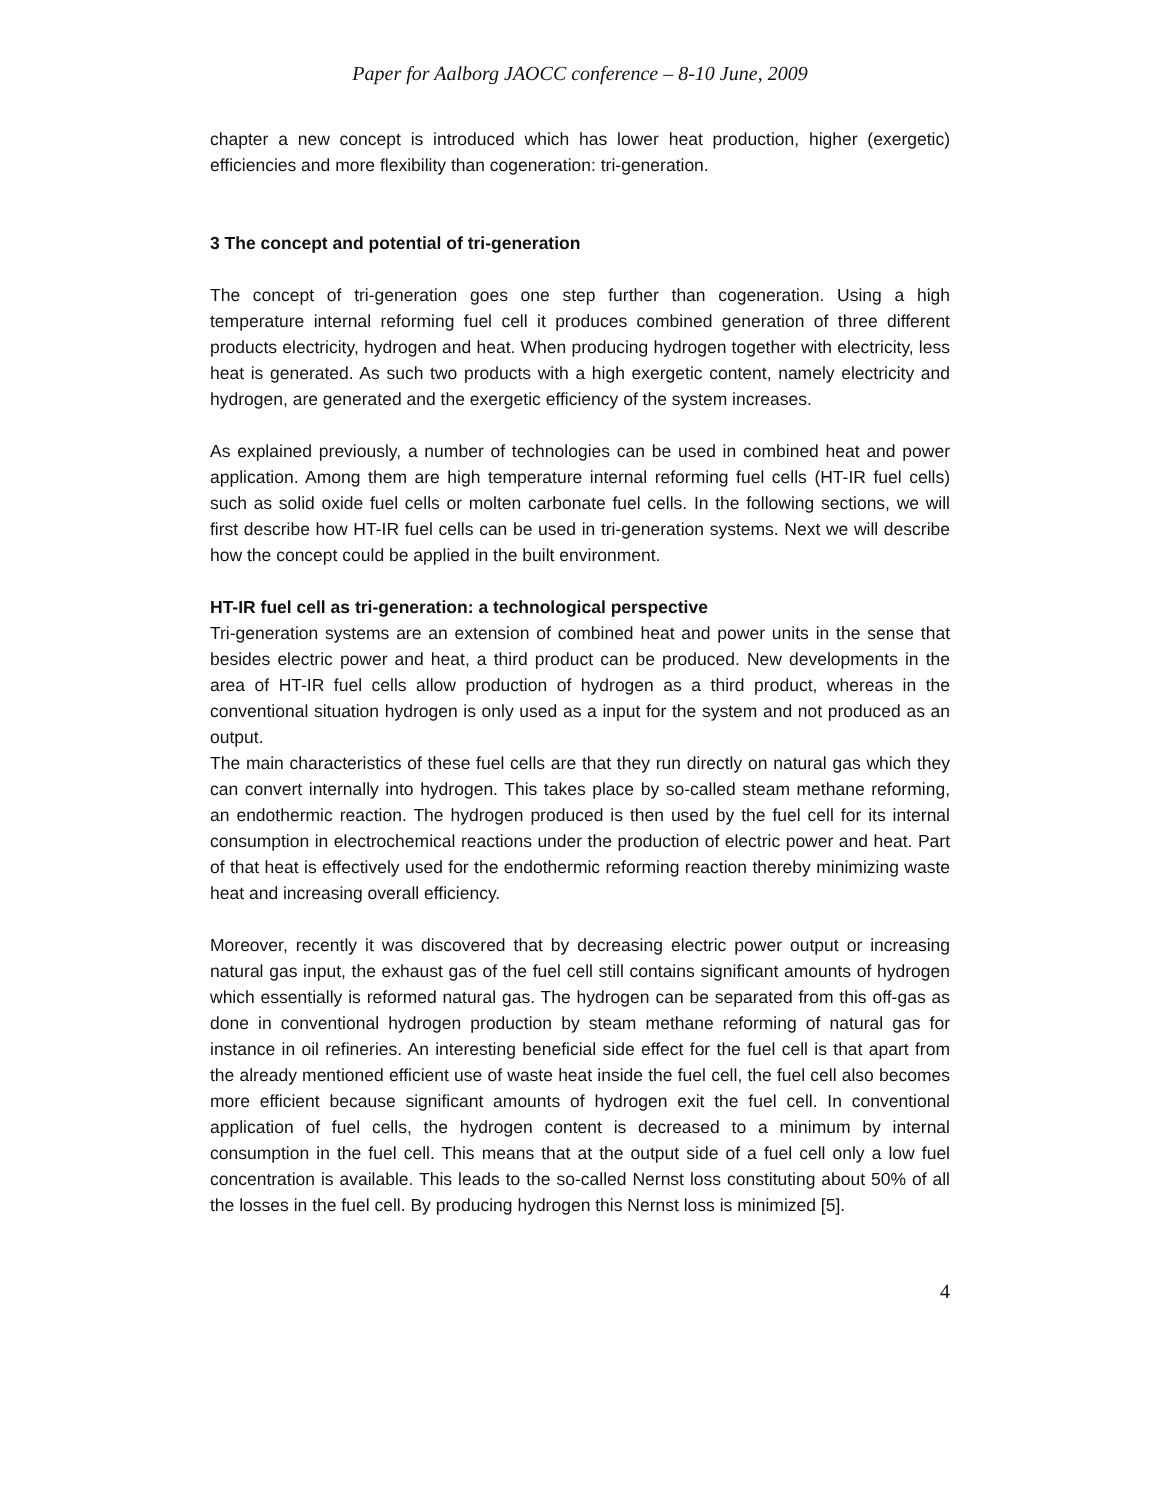Paper for Aalborg JAOCC conference – 8-10 June, 2009
chapter a new concept is introduced which has lower heat production, higher (exergetic) efficiencies and more flexibility than cogeneration: tri-generation.
3 The concept and potential of tri-generation
The concept of tri-generation goes one step further than cogeneration. Using a high temperature internal reforming fuel cell it produces combined generation of three different products electricity, hydrogen and heat. When producing hydrogen together with electricity, less heat is generated. As such two products with a high exergetic content, namely electricity and hydrogen, are generated and the exergetic efficiency of the system increases.
As explained previously, a number of technologies can be used in combined heat and power application. Among them are high temperature internal reforming fuel cells (HT-IR fuel cells) such as solid oxide fuel cells or molten carbonate fuel cells. In the following sections, we will first describe how HT-IR fuel cells can be used in tri-generation systems. Next we will describe how the concept could be applied in the built environment.
HT-IR fuel cell as tri-generation: a technological perspective
Tri-generation systems are an extension of combined heat and power units in the sense that besides electric power and heat, a third product can be produced. New developments in the area of HT-IR fuel cells allow production of hydrogen as a third product, whereas in the conventional situation hydrogen is only used as a input for the system and not produced as an output.
The main characteristics of these fuel cells are that they run directly on natural gas which they can convert internally into hydrogen. This takes place by so-called steam methane reforming, an endothermic reaction. The hydrogen produced is then used by the fuel cell for its internal consumption in electrochemical reactions under the production of electric power and heat. Part of that heat is effectively used for the endothermic reforming reaction thereby minimizing waste heat and increasing overall efficiency.
Moreover, recently it was discovered that by decreasing electric power output or increasing natural gas input, the exhaust gas of the fuel cell still contains significant amounts of hydrogen which essentially is reformed natural gas. The hydrogen can be separated from this off-gas as done in conventional hydrogen production by steam methane reforming of natural gas for instance in oil refineries. An interesting beneficial side effect for the fuel cell is that apart from the already mentioned efficient use of waste heat inside the fuel cell, the fuel cell also becomes more efficient because significant amounts of hydrogen exit the fuel cell. In conventional application of fuel cells, the hydrogen content is decreased to a minimum by internal consumption in the fuel cell. This means that at the output side of a fuel cell only a low fuel concentration is available. This leads to the so-called Nernst loss constituting about 50% of all the losses in the fuel cell. By producing hydrogen this Nernst loss is minimized [5].
4